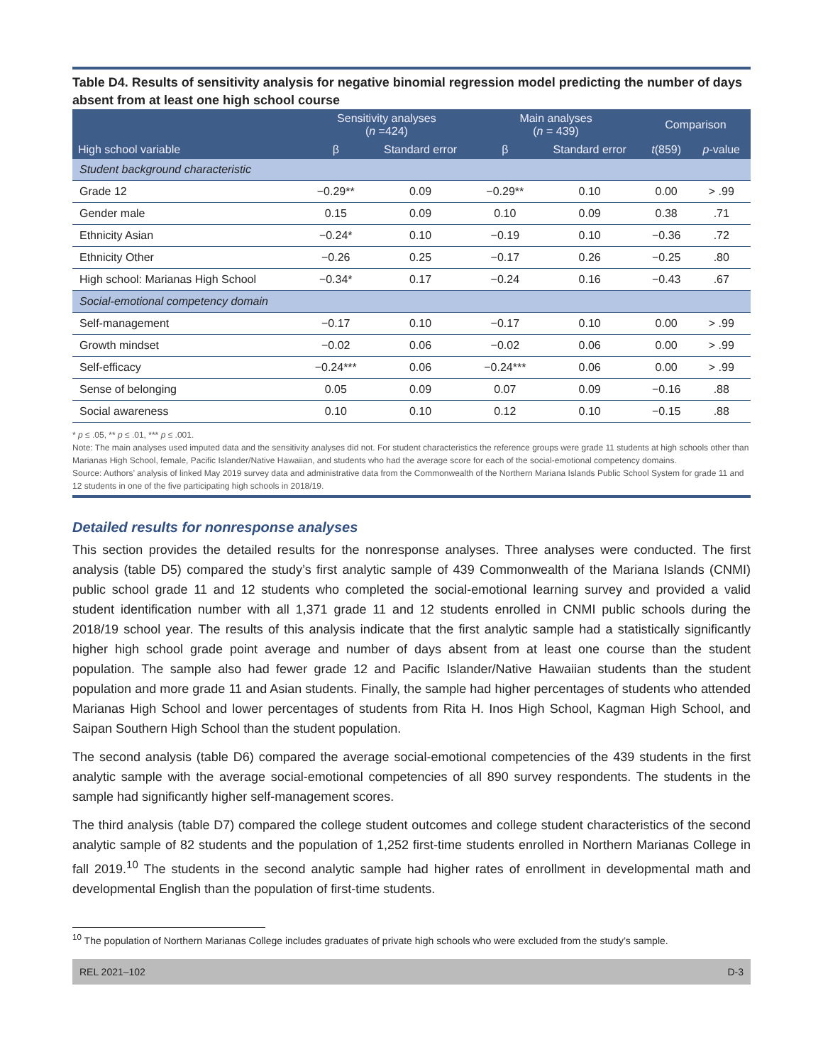Table D4. Results of sensitivity analysis for negative binomial regression model predicting the number of days absent from at least one high school course
| | Sensitivity analyses ( n =424) | | Main analyses ( n = 439) | | Comparison | |
| --- | --- | --- | --- | --- | --- | --- |
| High school variable | β | Standard error | β | Standard error | t (859) | p -value |
| Student background characteristic | | | | | | |
| Grade 12 | −0.29** | 0.09 | −0.29** | 0.10 | 0.00 | > .99 |
| Gender male | 0.15 | 0.09 | 0.10 | 0.09 | 0.38 | .71 |
| Ethnicity Asian | −0.24* | 0.10 | −0.19 | 0.10 | −0.36 | .72 |
| Ethnicity Other | −0.26 | 0.25 | −0.17 | 0.26 | −0.25 | .80 |
| High school: Marianas High School | −0.34* | 0.17 | −0.24 | 0.16 | −0.43 | .67 |
| Social-emotional competency domain | | | | | | |
| Self-management | −0.17 | 0.10 | −0.17 | 0.10 | 0.00 | > .99 |
| Growth mindset | −0.02 | 0.06 | −0.02 | 0.06 | 0.00 | > .99 |
| Self-efficacy | −0.24*** | 0.06 | −0.24*** | 0.06 | 0.00 | > .99 |
| Sense of belonging | 0.05 | 0.09 | 0.07 | 0.09 | −0.16 | .88 |
| Social awareness | 0.10 | 0.10 | 0.12 | 0.10 | −0.15 | .88 |
* p ≤ .05, ** p ≤ .01, *** p ≤ .001.
Note: The main analyses used imputed data and the sensitivity analyses did not. For student characteristics the reference groups were grade 11 students at high schools other than Marianas High School, female, Pacific Islander/Native Hawaiian, and students who had the average score for each of the social-emotional competency domains.
Source: Authors’ analysis of linked May 2019 survey data and administrative data from the Commonwealth of the Northern Mariana Islands Public School System for grade 11 and 12 students in one of the five participating high schools in 2018/19.
Detailed results for nonresponse analyses
This section provides the detailed results for the nonresponse analyses. Three analyses were conducted. The first analysis (table D5) compared the study’s first analytic sample of 439 Commonwealth of the Mariana Islands (CNMI) public school grade 11 and 12 students who completed the social-emotional learning survey and provided a valid student identification number with all 1,371 grade 11 and 12 students enrolled in CNMI public schools during the 2018/19 school year. The results of this analysis indicate that the first analytic sample had a statistically significantly higher high school grade point average and number of days absent from at least one course than the student population. The sample also had fewer grade 12 and Pacific Islander/Native Hawaiian students than the student population and more grade 11 and Asian students. Finally, the sample had higher percentages of students who attended Marianas High School and lower percentages of students from Rita H. Inos High School, Kagman High School, and Saipan Southern High School than the student population.
The second analysis (table D6) compared the average social-emotional competencies of the 439 students in the first analytic sample with the average social-emotional competencies of all 890 survey respondents. The students in the sample had significantly higher self-management scores.
The third analysis (table D7) compared the college student outcomes and college student characteristics of the second analytic sample of 82 students and the population of 1,252 first-time students enrolled in Northern Marianas College in fall 2019.<sup>10</sup> The students in the second analytic sample had higher rates of enrollment in developmental math and developmental English than the population of first-time students.
<sup>10</sup> The population of Northern Marianas College includes graduates of private high schools who were excluded from the study’s sample.
REL 2021–102 D-3